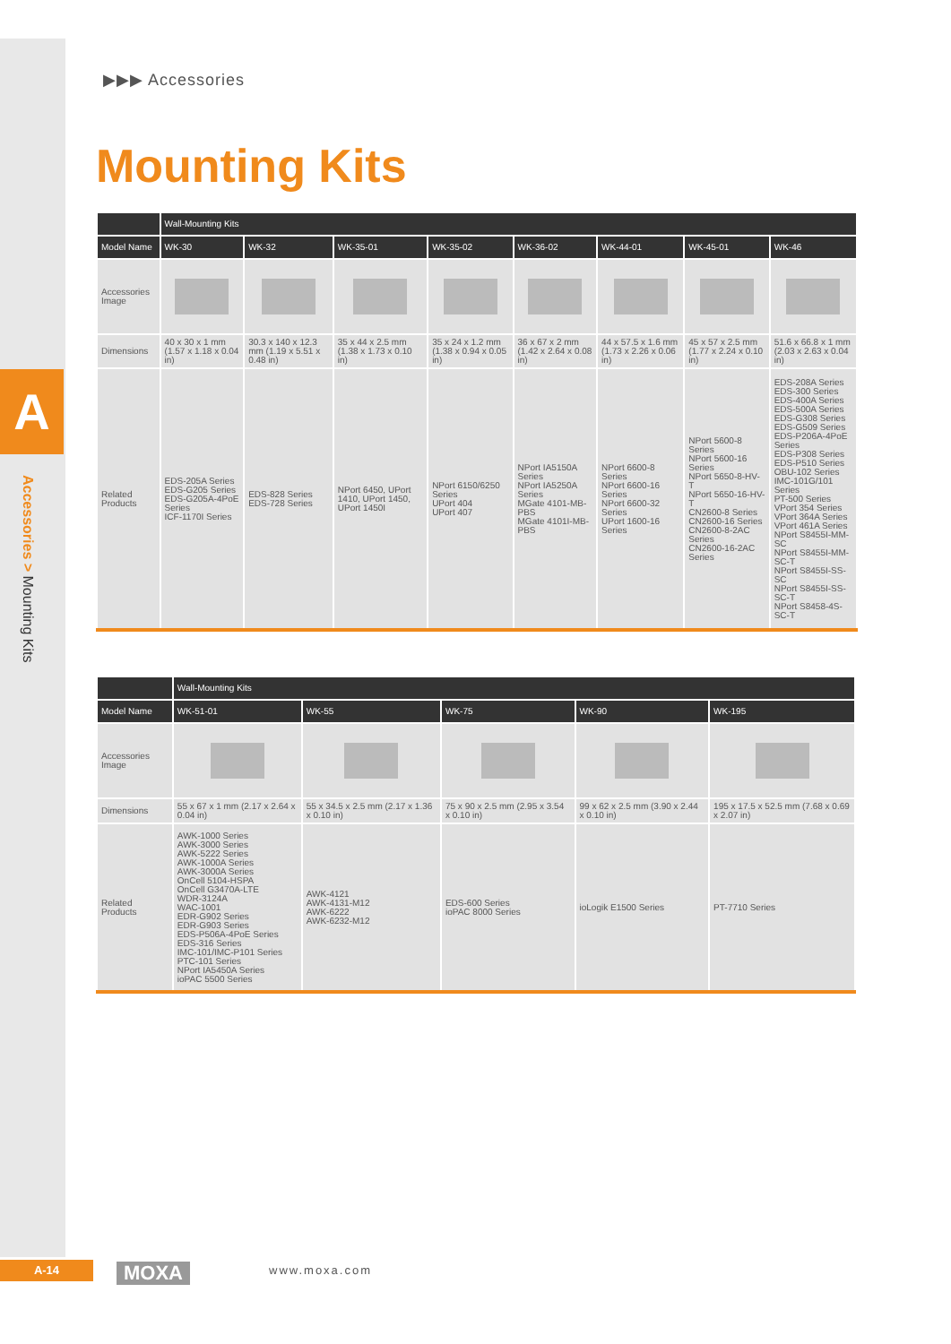A
Accessories > Mounting Kits
▶▶▶ Accessories
Mounting Kits
| | Wall-Mounting Kits | | | | | | | |
| --- | --- | --- | --- | --- | --- | --- | --- | --- |
| Model Name | WK-30 | WK-32 | WK-35-01 | WK-35-02 | WK-36-02 | WK-44-01 | WK-45-01 | WK-46 |
| Accessories Image | | | | | | | | |
| Dimensions | 40 x 30 x 1 mm (1.57 x 1.18 x 0.04 in) | 30.3 x 140 x 12.3 mm (1.19 x 5.51 x 0.48 in) | 35 x 44 x 2.5 mm (1.38 x 1.73 x 0.10 in) | 35 x 24 x 1.2 mm (1.38 x 0.94 x 0.05 in) | 36 x 67 x 2 mm (1.42 x 2.64 x 0.08 in) | 44 x 57.5 x 1.6 mm (1.73 x 2.26 x 0.06 in) | 45 x 57 x 2.5 mm (1.77 x 2.24 x 0.10 in) | 51.6 x 66.8 x 1 mm (2.03 x 2.63 x 0.04 in) |
| Related Products | EDS-205A Series EDS-G205 Series EDS-G205A-4PoE Series ICF-1170I Series | EDS-828 Series EDS-728 Series | NPort 6450, UPort 1410, UPort 1450, UPort 1450I | NPort 6150/6250 Series UPort 404 UPort 407 | NPort IA5150A Series NPort IA5250A Series MGate 4101-MB-PBS MGate 4101I-MB-PBS | NPort 6600-8 Series NPort 6600-16 Series NPort 6600-32 Series UPort 1600-16 Series | NPort 5600-8 Series NPort 5600-16 Series NPort 5650-8-HV-T NPort 5650-16-HV-T CN2600-8 Series CN2600-16 Series CN2600-8-2AC Series CN2600-16-2AC Series | EDS-208A Series EDS-300 Series EDS-400A Series EDS-500A Series EDS-G308 Series EDS-G509 Series EDS-P206A-4PoE Series EDS-P308 Series EDS-P510 Series OBU-102 Series IMC-101G/101 Series PT-500 Series VPort 354 Series VPort 364A Series VPort 461A Series NPort S8455I-MM-SC NPort S8455I-MM-SC-T NPort S8455I-SS-SC NPort S8455I-SS-SC-T NPort S8458-4S-SC-T |
| | Wall-Mounting Kits | | | | |
| --- | --- | --- | --- | --- | --- |
| Model Name | WK-51-01 | WK-55 | WK-75 | WK-90 | WK-195 |
| Accessories Image | | | | | |
| Dimensions | 55 x 67 x 1 mm (2.17 x 2.64 x 0.04 in) | 55 x 34.5 x 2.5 mm (2.17 x 1.36 x 0.10 in) | 75 x 90 x 2.5 mm (2.95 x 3.54 x 0.10 in) | 99 x 62 x 2.5 mm (3.90 x 2.44 x 0.10 in) | 195 x 17.5 x 52.5 mm (7.68 x 0.69 x 2.07 in) |
| Related Products | AWK-1000 Series AWK-3000 Series AWK-5222 Series AWK-1000A Series AWK-3000A Series OnCell 5104-HSPA OnCell G3470A-LTE WDR-3124A WAC-1001 EDR-G902 Series EDR-G903 Series EDS-P506A-4PoE Series EDS-316 Series IMC-101/IMC-P101 Series PTC-101 Series NPort IA5450A Series ioPAC 5500 Series | AWK-4121 AWK-4131-M12 AWK-6222 AWK-6232-M12 | EDS-600 Series ioPAC 8000 Series | ioLogik E1500 Series | PT-7710 Series |
A-14 MOXA www.moxa.com